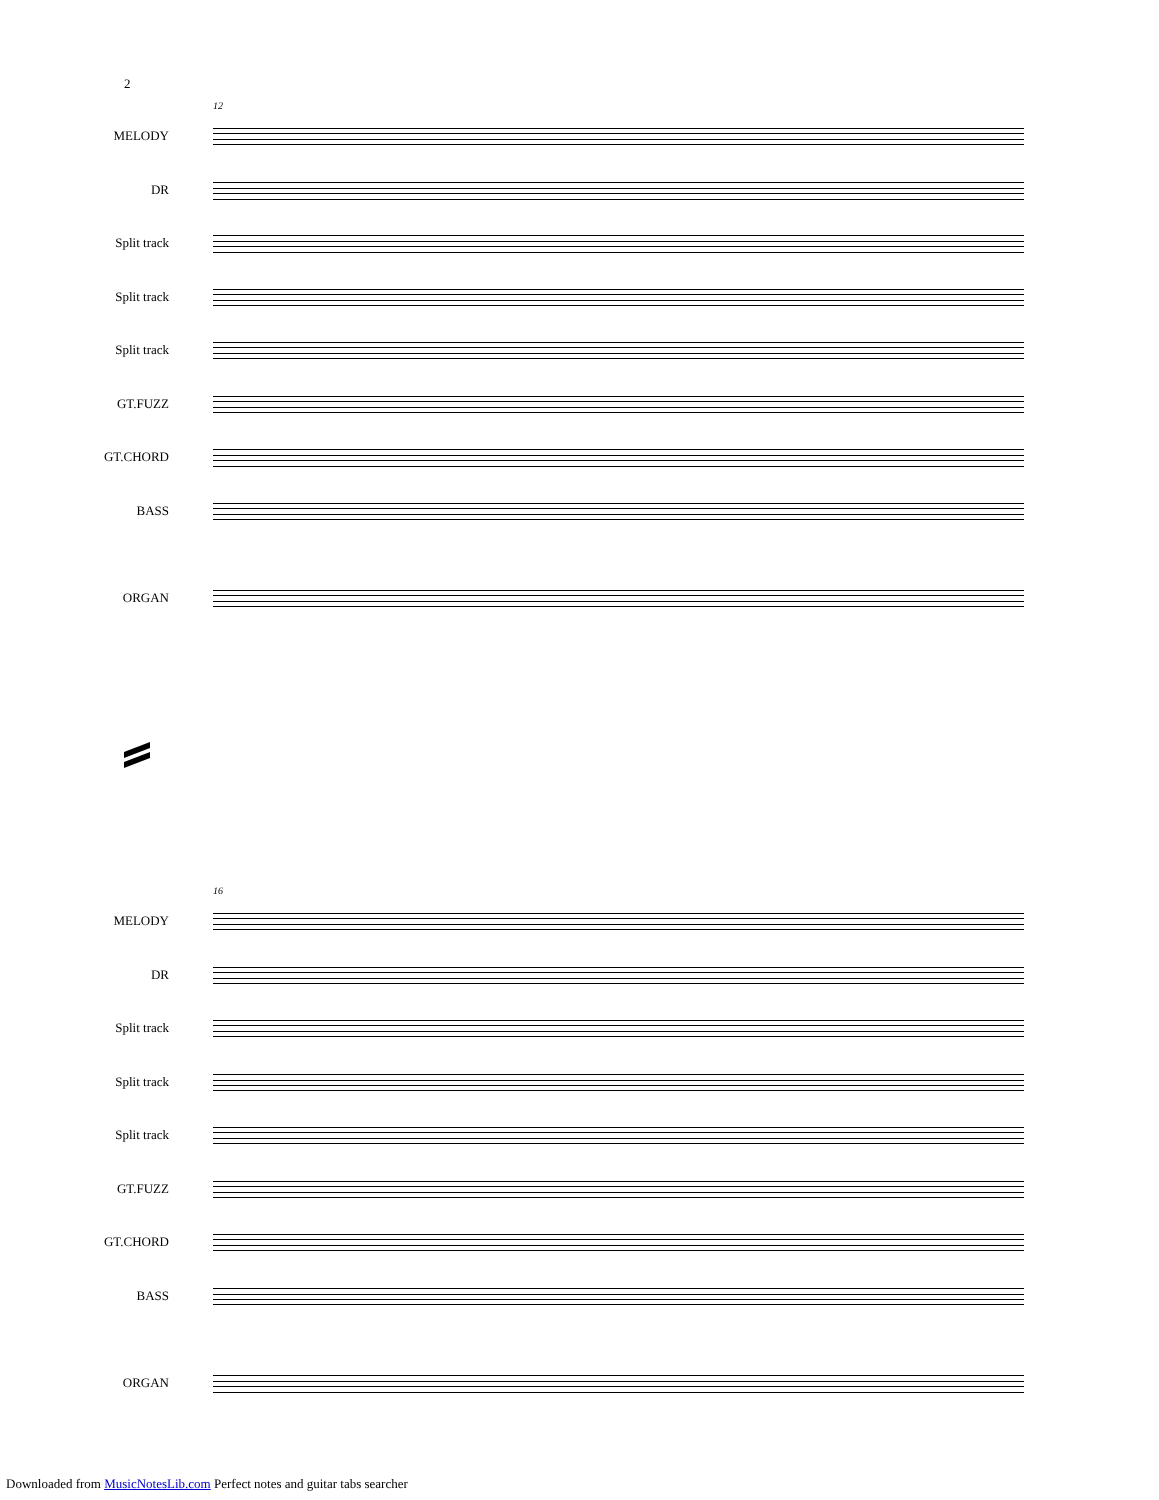2
12
MELODY
DR
Split track
Split track
Split track
GT.FUZZ
GT.CHORD
BASS
ORGAN
16
MELODY
DR
Split track
Split track
Split track
GT.FUZZ
GT.CHORD
BASS
ORGAN
Downloaded from MusicNotesLib.com Perfect notes and guitar tabs searcher